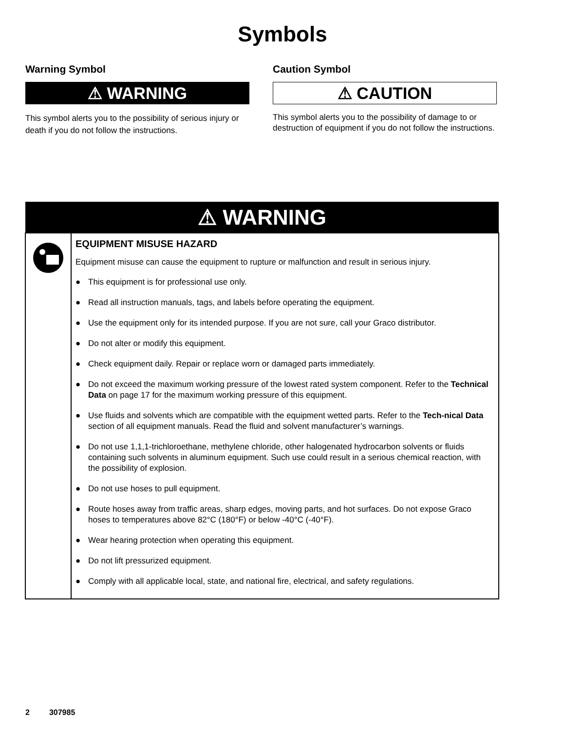Symbols
Warning Symbol
⚠ WARNING
This symbol alerts you to the possibility of serious injury or death if you do not follow the instructions.
Caution Symbol
⚠ CAUTION
This symbol alerts you to the possibility of damage to or destruction of equipment if you do not follow the instructions.
| ⚠ WARNING | |
| --- | --- |
| | EQUIPMENT MISUSE HAZARD Equipment misuse can cause the equipment to rupture or malfunction and result in serious injury. ● This equipment is for professional use only. ● Read all instruction manuals, tags, and labels before operating the equipment. ● Use the equipment only for its intended purpose. If you are not sure, call your Graco distributor. ● Do not alter or modify this equipment. ● Check equipment daily. Repair or replace worn or damaged parts immediately. ● Do not exceed the maximum working pressure of the lowest rated system component. Refer to the Technical Data on page 17 for the maximum working pressure of this equipment. ● Use fluids and solvents which are compatible with the equipment wetted parts. Refer to the Tech-nical Data section of all equipment manuals. Read the fluid and solvent manufacturer’s warnings. ● Do not use 1,1,1-trichloroethane, methylene chloride, other halogenated hydrocarbon solvents or fluids containing such solvents in aluminum equipment. Such use could result in a serious chemical reaction, with the possibility of explosion. ● Do not use hoses to pull equipment. ● Route hoses away from traffic areas, sharp edges, moving parts, and hot surfaces. Do not expose Graco hoses to temperatures above 82°C (180°F) or below -40°C (-40°F). ● Wear hearing protection when operating this equipment. ● Do not lift pressurized equipment. ● Comply with all applicable local, state, and national fire, electrical, and safety regulations. |
2 307985